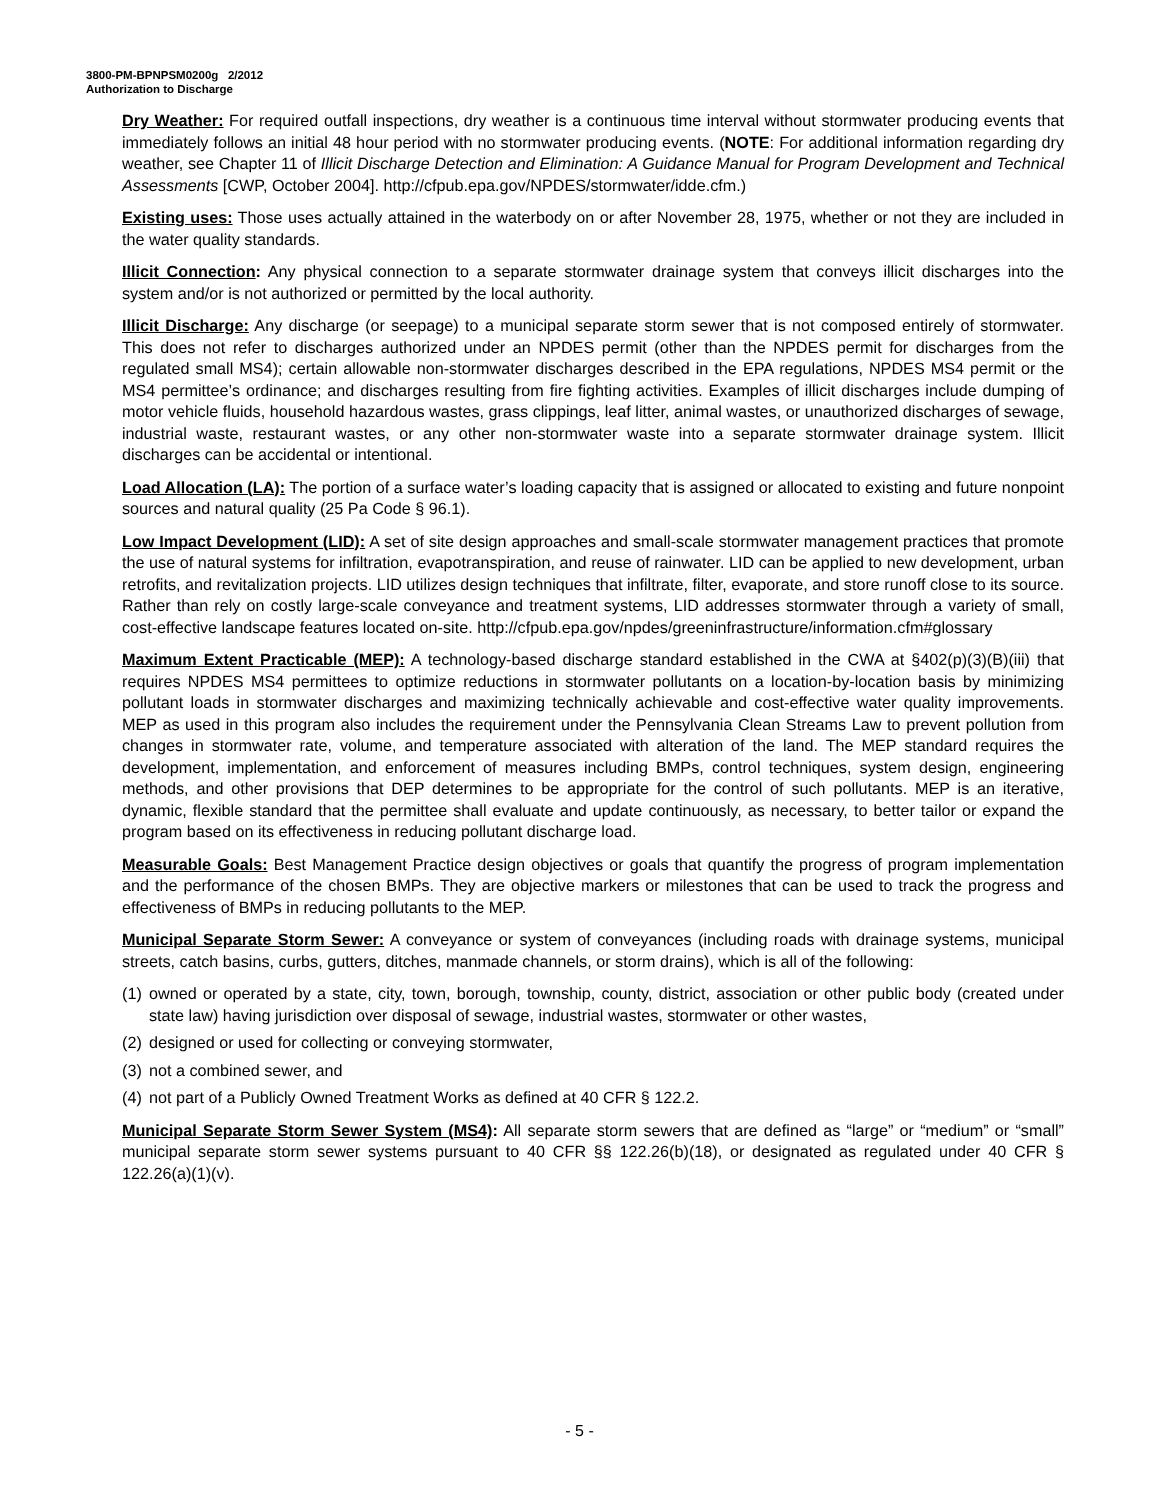3800-PM-BPNPSM0200g 2/2012
Authorization to Discharge
Dry Weather: For required outfall inspections, dry weather is a continuous time interval without stormwater producing events that immediately follows an initial 48 hour period with no stormwater producing events. (NOTE: For additional information regarding dry weather, see Chapter 11 of Illicit Discharge Detection and Elimination: A Guidance Manual for Program Development and Technical Assessments [CWP, October 2004]. http://cfpub.epa.gov/NPDES/stormwater/idde.cfm.)
Existing uses: Those uses actually attained in the waterbody on or after November 28, 1975, whether or not they are included in the water quality standards.
Illicit Connection: Any physical connection to a separate stormwater drainage system that conveys illicit discharges into the system and/or is not authorized or permitted by the local authority.
Illicit Discharge: Any discharge (or seepage) to a municipal separate storm sewer that is not composed entirely of stormwater. This does not refer to discharges authorized under an NPDES permit (other than the NPDES permit for discharges from the regulated small MS4); certain allowable non-stormwater discharges described in the EPA regulations, NPDES MS4 permit or the MS4 permittee’s ordinance; and discharges resulting from fire fighting activities. Examples of illicit discharges include dumping of motor vehicle fluids, household hazardous wastes, grass clippings, leaf litter, animal wastes, or unauthorized discharges of sewage, industrial waste, restaurant wastes, or any other non-stormwater waste into a separate stormwater drainage system. Illicit discharges can be accidental or intentional.
Load Allocation (LA): The portion of a surface water’s loading capacity that is assigned or allocated to existing and future nonpoint sources and natural quality (25 Pa Code § 96.1).
Low Impact Development (LID): A set of site design approaches and small-scale stormwater management practices that promote the use of natural systems for infiltration, evapotranspiration, and reuse of rainwater. LID can be applied to new development, urban retrofits, and revitalization projects. LID utilizes design techniques that infiltrate, filter, evaporate, and store runoff close to its source. Rather than rely on costly large-scale conveyance and treatment systems, LID addresses stormwater through a variety of small, cost-effective landscape features located on-site. http://cfpub.epa.gov/npdes/greeninfrastructure/information.cfm#glossary
Maximum Extent Practicable (MEP): A technology-based discharge standard established in the CWA at §402(p)(3)(B)(iii) that requires NPDES MS4 permittees to optimize reductions in stormwater pollutants on a location-by-location basis by minimizing pollutant loads in stormwater discharges and maximizing technically achievable and cost-effective water quality improvements. MEP as used in this program also includes the requirement under the Pennsylvania Clean Streams Law to prevent pollution from changes in stormwater rate, volume, and temperature associated with alteration of the land. The MEP standard requires the development, implementation, and enforcement of measures including BMPs, control techniques, system design, engineering methods, and other provisions that DEP determines to be appropriate for the control of such pollutants. MEP is an iterative, dynamic, flexible standard that the permittee shall evaluate and update continuously, as necessary, to better tailor or expand the program based on its effectiveness in reducing pollutant discharge load.
Measurable Goals: Best Management Practice design objectives or goals that quantify the progress of program implementation and the performance of the chosen BMPs. They are objective markers or milestones that can be used to track the progress and effectiveness of BMPs in reducing pollutants to the MEP.
Municipal Separate Storm Sewer: A conveyance or system of conveyances (including roads with drainage systems, municipal streets, catch basins, curbs, gutters, ditches, manmade channels, or storm drains), which is all of the following:
(1) owned or operated by a state, city, town, borough, township, county, district, association or other public body (created under state law) having jurisdiction over disposal of sewage, industrial wastes, stormwater or other wastes,
(2) designed or used for collecting or conveying stormwater,
(3) not a combined sewer, and
(4) not part of a Publicly Owned Treatment Works as defined at 40 CFR § 122.2.
Municipal Separate Storm Sewer System (MS4): All separate storm sewers that are defined as “large” or “medium” or “small” municipal separate storm sewer systems pursuant to 40 CFR §§ 122.26(b)(18), or designated as regulated under 40 CFR § 122.26(a)(1)(v).
- 5 -